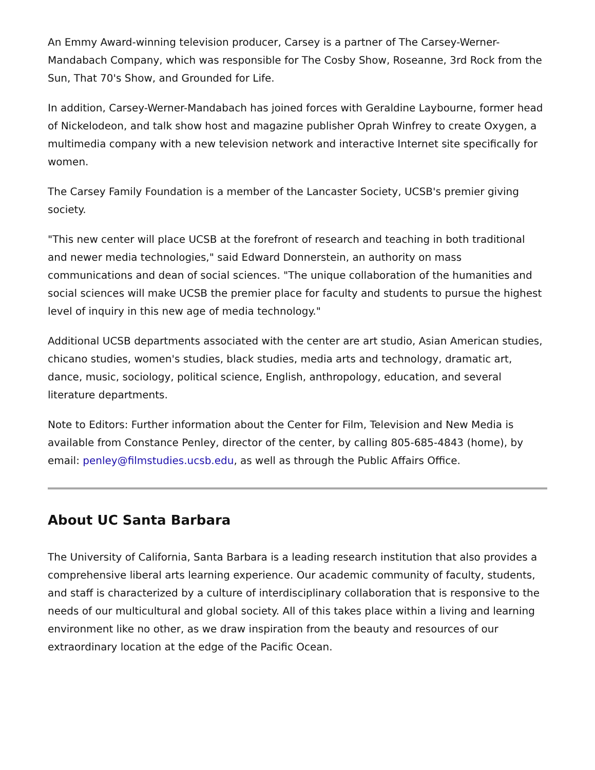An Emmy Award-winning television producer, Carsey is a partner of The Carsey-Werner-Mandabach Company, which was responsible for The Cosby Show, Roseanne, 3rd Rock from the Sun, That 70's Show, and Grounded for Life.
In addition, Carsey-Werner-Mandabach has joined forces with Geraldine Laybourne, former head of Nickelodeon, and talk show host and magazine publisher Oprah Winfrey to create Oxygen, a multimedia company with a new television network and interactive Internet site specifically for women.
The Carsey Family Foundation is a member of the Lancaster Society, UCSB's premier giving society.
"This new center will place UCSB at the forefront of research and teaching in both traditional and newer media technologies," said Edward Donnerstein, an authority on mass communications and dean of social sciences. "The unique collaboration of the humanities and social sciences will make UCSB the premier place for faculty and students to pursue the highest level of inquiry in this new age of media technology."
Additional UCSB departments associated with the center are art studio, Asian American studies, chicano studies, women's studies, black studies, media arts and technology, dramatic art, dance, music, sociology, political science, English, anthropology, education, and several literature departments.
Note to Editors: Further information about the Center for Film, Television and New Media is available from Constance Penley, director of the center, by calling 805-685-4843 (home), by email: penley@filmstudies.ucsb.edu, as well as through the Public Affairs Office.
About UC Santa Barbara
The University of California, Santa Barbara is a leading research institution that also provides a comprehensive liberal arts learning experience. Our academic community of faculty, students, and staff is characterized by a culture of interdisciplinary collaboration that is responsive to the needs of our multicultural and global society. All of this takes place within a living and learning environment like no other, as we draw inspiration from the beauty and resources of our extraordinary location at the edge of the Pacific Ocean.